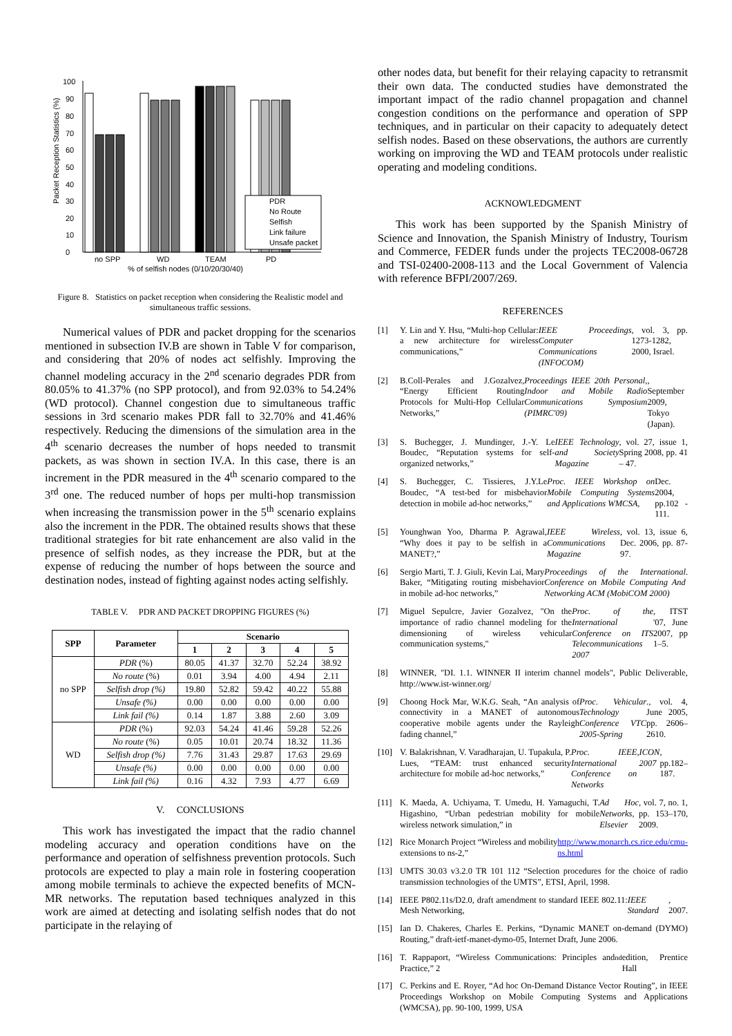Packet Reception Statistics (%)
0
10
20
30
40
50
60
70
80
90
100
PDR
No Route
Selfish
Link failure
Unsafe packet
no SPP
WD
TEAM
PD
% of selfish nodes (0/10/20/30/40)
Figure 8. Statistics on packet reception when considering the Realistic model and simultaneous traffic sessions.
Numerical values of PDR and packet dropping for the scenarios mentioned in subsection IV.B are shown in Table V for comparison, and considering that 20% of nodes act selfishly. Improving the channel modeling accuracy in the 2<sup>nd</sup> scenario degrades PDR from 80.05% to 41.37% (no SPP protocol), and from 92.03% to 54.24% (WD protocol). Channel congestion due to simultaneous traffic sessions in 3rd scenario makes PDR fall to 32.70% and 41.46% respectively. Reducing the dimensions of the simulation area in the 4<sup>th</sup> scenario decreases the number of hops needed to transmit packets, as was shown in section IV.A. In this case, there is an increment in the PDR measured in the 4<sup>th</sup> scenario compared to the 3<sup>rd</sup> one. The reduced number of hops per multi-hop transmission when increasing the transmission power in the 5<sup>th</sup> scenario explains also the increment in the PDR. The obtained results shows that these traditional strategies for bit rate enhancement are also valid in the presence of selfish nodes, as they increase the PDR, but at the expense of reducing the number of hops between the source and destination nodes, instead of fighting against nodes acting selfishly.
TABLE V. PDR AND PACKET DROPPING FIGURES (%)
| SPP | Parameter | Scenario | | | | |
| --- | --- | --- | --- | --- | --- | --- |
| | | 1 | 2 | 3 | 4 | 5 |
| no SPP | PDR (%) | 80.05 | 41.37 | 32.70 | 52.24 | 38.92 |
| | No route (%) | 0.01 | 3.94 | 4.00 | 4.94 | 2.11 |
| | Selfish drop (%) | 19.80 | 52.82 | 59.42 | 40.22 | 55.88 |
| | Unsafe (%) | 0.00 | 0.00 | 0.00 | 0.00 | 0.00 |
| | Link fail (%) | 0.14 | 1.87 | 3.88 | 2.60 | 3.09 |
| WD | PDR (%) | 92.03 | 54.24 | 41.46 | 59.28 | 52.26 |
| | No route (%) | 0.05 | 10.01 | 20.74 | 18.32 | 11.36 |
| | Selfish drop (%) | 7.76 | 31.43 | 29.87 | 17.63 | 29.69 |
| | Unsafe (%) | 0.00 | 0.00 | 0.00 | 0.00 | 0.00 |
| | Link fail (%) | 0.16 | 4.32 | 7.93 | 4.77 | 6.69 |
V. CONCLUSIONS
This work has investigated the impact that the radio channel modeling accuracy and operation conditions have on the performance and operation of selfishness prevention protocols. Such protocols are expected to play a main role in fostering cooperation among mobile terminals to achieve the expected benefits of MCN-MR networks. The reputation based techniques analyzed in this work are aimed at detecting and isolating selfish nodes that do not participate in the relaying of
other nodes data, but benefit for their relaying capacity to retransmit their own data. The conducted studies have demonstrated the important impact of the radio channel propagation and channel congestion conditions on the performance and operation of SPP techniques, and in particular on their capacity to adequately detect selfish nodes. Based on these observations, the authors are currently working on improving the WD and TEAM protocols under realistic operating and modeling conditions.
ACKNOWLEDGMENT
This work has been supported by the Spanish Ministry of Science and Innovation, the Spanish Ministry of Industry, Tourism and Commerce, FEDER funds under the projects TEC2008-06728 and TSI-02400-2008-113 and the Local Government of Valencia with reference BFPI/2007/269.
REFERENCES
[1]
Y. Lin and Y. Hsu, “Multi-hop Cellular: a new architecture for wireless communications,” IEEE Proceedings Computer Communications (INFOCOM), vol. 3, pp. 1273-1282, 2000, Israel.
[2]
B.Coll-Perales and J.Gozalvez, “Energy Efficient Routing Protocols for Multi-Hop Cellular Networks,” Proceedings IEEE 20th Personal, Indoor and Mobile Radio Communications Symposium (PIMRC'09), September 2009, Tokyo (Japan).
[3]
S. Buchegger, J. Mundinger, J.-Y. Le Boudec, “Reputation systems for self-organized networks,” IEEE Technology and Society Magazine, vol. 27, issue 1, Spring 2008, pp. 41 – 47.
[4]
S. Buchegger, C. Tissieres, J.Y.Le Boudec, “A test-bed for misbehavior detection in mobile ad-hoc networks,” Proc. IEEE Workshop on Mobile Computing Systems and Applications WMCSA, Dec. 2004, pp.102 - 111.
[5]
Younghwan Yoo, Dharma P. Agrawal, “Why does it pay to be selfish in a MANET?,” IEEE Wireless Communications Magazine, vol. 13, issue 6, Dec. 2006, pp. 87-97.
[6]
Sergio Marti, T. J. Giuli, Kevin Lai, Mary Baker, “Mitigating routing misbehavior in mobile ad-hoc networks,” Proceedings of the International Conference on Mobile Computing And Networking ACM (MobiCOM 2000).
[7]
Miguel Sepulcre, Javier Gozalvez, "On the importance of radio channel modeling for the dimensioning of wireless vehicular communication systems," Proc. of the International Conference on ITS Telecommunications 2007, ITST '07, June 2007, pp 1–5.
[8]
WINNER, "DI. 1.1. WINNER II interim channel models", Public Deliverable, http://www.ist-winner.org/
[9]
Choong Hock Mar, W.K.G. Seah, “An analysis of connectivity in a MANET of autonomous cooperative mobile agents under the Rayleigh fading channel,” Proc. Vehicular Technology Conference VTC 2005-Spring., vol. 4, June 2005, pp. 2606–2610.
[10]
V. Balakrishnan, V. Varadharajan, U. Tupakula, P. Lues, “TEAM: trust enhanced security architecture for mobile ad-hoc networks,” Proc. IEEE International Conference on Networks, ICON 2007, pp.182–187.
[11]
K. Maeda, A. Uchiyama, T. Umedu, H. Yamaguchi, T. Higashino, “Urban pedestrian mobility for mobile wireless network simulation,” in Ad Hoc Networks, Elsevier, vol. 7, no. 1, pp. 153–170, 2009.
[12]
Rice Monarch Project “Wireless and mobility extensions to ns-2,” http://www.monarch.cs.rice.edu/cmu-ns.html
[13]
UMTS 30.03 v3.2.0 TR 101 112 “Selection procedures for the choice of radio transmission technologies of the UMTS”, ETSI, April, 1998.
[14]
IEEE P802.11s/D2.0, draft amendment to standard IEEE 802.11: Mesh Networking, IEEE Standard, 2007.
[15]
Ian D. Chakeres, Charles E. Perkins, “Dynamic MANET on-demand (DYMO) Routing,” draft-ietf-manet-dymo-05, Internet Draft, June 2006.
[16]
T. Rappaport, “Wireless Communications: Principles and Practice,” 2<sup>nd</sup> edition, Prentice Hall
[17]
C. Perkins and E. Royer, “Ad hoc On-Demand Distance Vector Routing”, in IEEE Proceedings Workshop on Mobile Computing Systems and Applications (WMCSA), pp. 90-100, 1999, USA